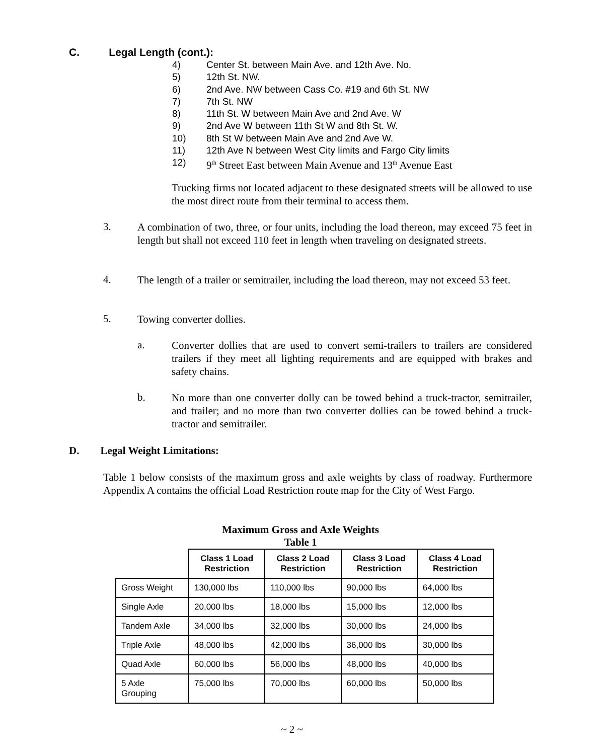C. Legal Length (cont.):
4) Center St. between Main Ave. and 12th Ave. No.
5) 12th St. NW.
6) 2nd Ave. NW between Cass Co. #19 and 6th St. NW
7) 7th St. NW
8) 11th St. W between Main Ave and 2nd Ave. W
9) 2nd Ave W between 11th St W and 8th St. W.
10) 8th St W between Main Ave and 2nd Ave W.
11) 12th Ave N between West City limits and Fargo City limits
12) 9<sup>th</sup> Street East between Main Avenue and 13<sup>th</sup> Avenue East
Trucking firms not located adjacent to these designated streets will be allowed to use the most direct route from their terminal to access them.
3.
A combination of two, three, or four units, including the load thereon, may exceed 75 feet in length but shall not exceed 110 feet in length when traveling on designated streets.
4.
The length of a trailer or semitrailer, including the load thereon, may not exceed 53 feet.
5.
Towing converter dollies.
a.
Converter dollies that are used to convert semi-trailers to trailers are considered trailers if they meet all lighting requirements and are equipped with brakes and safety chains.
b.
No more than one converter dolly can be towed behind a truck-tractor, semitrailer, and trailer; and no more than two converter dollies can be towed behind a truck-tractor and semitrailer.
D. Legal Weight Limitations:
Table 1 below consists of the maximum gross and axle weights by class of roadway. Furthermore Appendix A contains the official Load Restriction route map for the City of West Fargo.
Maximum Gross and Axle Weights
Table 1
| | Class 1 Load Restriction | Class 2 Load Restriction | Class 3 Load Restriction | Class 4 Load Restriction |
| --- | --- | --- | --- | --- |
| Gross Weight | 130,000 lbs | 110,000 lbs | 90,000 lbs | 64,000 lbs |
| Single Axle | 20,000 lbs | 18,000 lbs | 15,000 lbs | 12,000 lbs |
| Tandem Axle | 34,000 lbs | 32,000 lbs | 30,000 lbs | 24,000 lbs |
| Triple Axle | 48,000 lbs | 42,000 lbs | 36,000 lbs | 30,000 lbs |
| Quad Axle | 60,000 lbs | 56,000 lbs | 48,000 lbs | 40,000 lbs |
| 5 Axle Grouping | 75,000 lbs | 70,000 lbs | 60,000 lbs | 50,000 lbs |
~ 2 ~